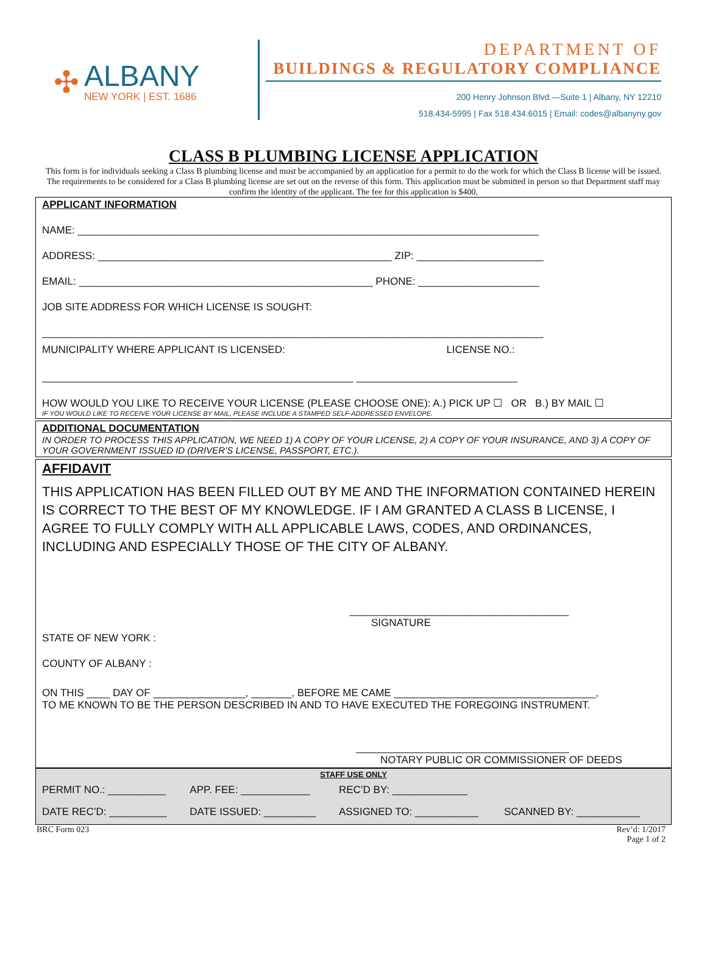✣
ALBANY
NEW YORK | EST. 1686
DEPARTMENT OF
BUILDINGS & REGULATORY COMPLIANCE
200 Henry Johnson Blvd.—Suite 1 | Albany, NY 12210
518.434-5995 | Fax 518.434.6015 | Email: codes@albanyny.gov
CLASS B PLUMBING LICENSE APPLICATION
This form is for individuals seeking a Class B plumbing license and must be accompanied by an application for a permit to do the work for which the Class B license will be issued. The requirements to be considered for a Class B plumbing license are set out on the reverse of this form. This application must be submitted in person so that Department staff may confirm the identity of the applicant. The fee for this application is $400.
APPLICANT INFORMATION
NAME: ________________________________________________________________________________
ADDRESS: ___________________________________________________ ZIP: ______________________
EMAIL: ___________________________________________________ PHONE: _____________________
JOB SITE ADDRESS FOR WHICH LICENSE IS SOUGHT:
_______________________________________________________________________________________
MUNICIPALITY WHERE APPLICANT IS LICENSED: LICENSE NO.:
______________________________________________________ ____________________________
HOW WOULD YOU LIKE TO RECEIVE YOUR LICENSE (PLEASE CHOOSE ONE): A.) PICK UP ☐ OR B.) BY MAIL ☐
IF YOU WOULD LIKE TO RECEIVE YOUR LICENSE BY MAIL, PLEASE INCLUDE A STAMPED SELF-ADDRESSED ENVELOPE.
ADDITIONAL DOCUMENTATION
IN ORDER TO PROCESS THIS APPLICATION, WE NEED 1) A COPY OF YOUR LICENSE, 2) A COPY OF YOUR INSURANCE, AND 3) A COPY OF YOUR GOVERNMENT ISSUED ID (DRIVER’S LICENSE, PASSPORT, ETC.).
AFFIDAVIT
THIS APPLICATION HAS BEEN FILLED OUT BY ME AND THE INFORMATION CONTAINED HEREIN IS CORRECT TO THE BEST OF MY KNOWLEDGE. IF I AM GRANTED A CLASS B LICENSE, I AGREE TO FULLY COMPLY WITH ALL APPLICABLE LAWS, CODES, AND ORDINANCES, INCLUDING AND ESPECIALLY THOSE OF THE CITY OF ALBANY.
______________________________________
SIGNATURE
STATE OF NEW YORK :
COUNTY OF ALBANY :
ON THIS ____ DAY OF ________________, _______, BEFORE ME CAME ___________________________________,
TO ME KNOWN TO BE THE PERSON DESCRIBED IN AND TO HAVE EXECUTED THE FOREGOING INSTRUMENT.
_____________________________________
NOTARY PUBLIC OR COMMISSIONER OF DEEDS
STAFF USE ONLY
| PERMIT NO.: __________ | APP. FEE: ____________ | REC’D BY: _____________ | |
| DATE REC’D: __________ | DATE ISSUED: _________ | ASSIGNED TO: ___________ | SCANNED BY: ___________ |
BRC Form 023 Rev’d: 1/2017
Page 1 of 2